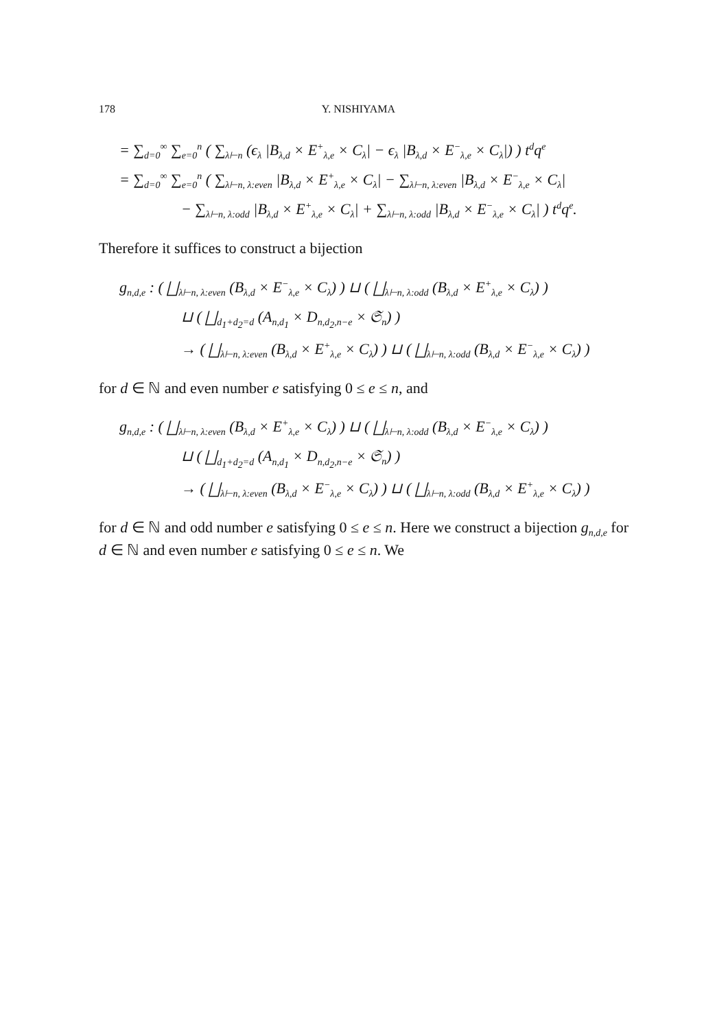178 Y. NISHIYAMA
= ∑<sub>d=0</sub><sup>∞</sup> ∑<sub>e=0</sub><sup>n</sup> ( ∑<sub>λ⊢n</sub> (ϵ<sub>λ</sub> |B<sub>λ,d</sub> × E<sup>+</sup><sub>λ,e</sub> × C<sub>λ</sub>| − ϵ<sub>λ</sub> |B<sub>λ,d</sub> × E<sup>−</sup><sub>λ,e</sub> × C<sub>λ</sub>|) ) t<sup>d</sup>q<sup>e</sup>
= ∑<sub>d=0</sub><sup>∞</sup> ∑<sub>e=0</sub><sup>n</sup> ( ∑<sub>λ⊢n, λ:even</sub> |B<sub>λ,d</sub> × E<sup>+</sup><sub>λ,e</sub> × C<sub>λ</sub>| − ∑<sub>λ⊢n, λ:even</sub> |B<sub>λ,d</sub> × E<sup>−</sup><sub>λ,e</sub> × C<sub>λ</sub>|
− ∑<sub>λ⊢n, λ:odd</sub> |B<sub>λ,d</sub> × E<sup>+</sup><sub>λ,e</sub> × C<sub>λ</sub>| + ∑<sub>λ⊢n, λ:odd</sub> |B<sub>λ,d</sub> × E<sup>−</sup><sub>λ,e</sub> × C<sub>λ</sub>| ) t<sup>d</sup>q<sup>e</sup>.
Therefore it suffices to construct a bijection
g<sub>n,d,e</sub> : ( ⨆<sub>λ⊢n, λ:even</sub> (B<sub>λ,d</sub> × E<sup>−</sup><sub>λ,e</sub> × C<sub>λ</sub>) ) ⊔ ( ⨆<sub>λ⊢n, λ:odd</sub> (B<sub>λ,d</sub> × E<sup>+</sup><sub>λ,e</sub> × C<sub>λ</sub>) )
⊔ ( ⨆<sub>d<sub>1</sub>+d<sub>2</sub>=d</sub> (A<sub>n,d<sub>1</sub></sub> × D<sub>n,d<sub>2</sub>,n−e</sub> × 𝔖<sub>n</sub>) )
→ ( ⨆<sub>λ⊢n, λ:even</sub> (B<sub>λ,d</sub> × E<sup>+</sup><sub>λ,e</sub> × C<sub>λ</sub>) ) ⊔ ( ⨆<sub>λ⊢n, λ:odd</sub> (B<sub>λ,d</sub> × E<sup>−</sup><sub>λ,e</sub> × C<sub>λ</sub>) )
for d ∈ ℕ and even number e satisfying 0 ≤ e ≤ n, and
g<sub>n,d,e</sub> : ( ⨆<sub>λ⊢n, λ:even</sub> (B<sub>λ,d</sub> × E<sup>+</sup><sub>λ,e</sub> × C<sub>λ</sub>) ) ⊔ ( ⨆<sub>λ⊢n, λ:odd</sub> (B<sub>λ,d</sub> × E<sup>−</sup><sub>λ,e</sub> × C<sub>λ</sub>) )
⊔ ( ⨆<sub>d<sub>1</sub>+d<sub>2</sub>=d</sub> (A<sub>n,d<sub>1</sub></sub> × D<sub>n,d<sub>2</sub>,n−e</sub> × 𝔖<sub>n</sub>) )
→ ( ⨆<sub>λ⊢n, λ:even</sub> (B<sub>λ,d</sub> × E<sup>−</sup><sub>λ,e</sub> × C<sub>λ</sub>) ) ⊔ ( ⨆<sub>λ⊢n, λ:odd</sub> (B<sub>λ,d</sub> × E<sup>+</sup><sub>λ,e</sub> × C<sub>λ</sub>) )
for d ∈ ℕ and odd number e satisfying 0 ≤ e ≤ n. Here we construct a bijection g<sub>n,d,e</sub> for d ∈ ℕ and even number e satisfying 0 ≤ e ≤ n. We